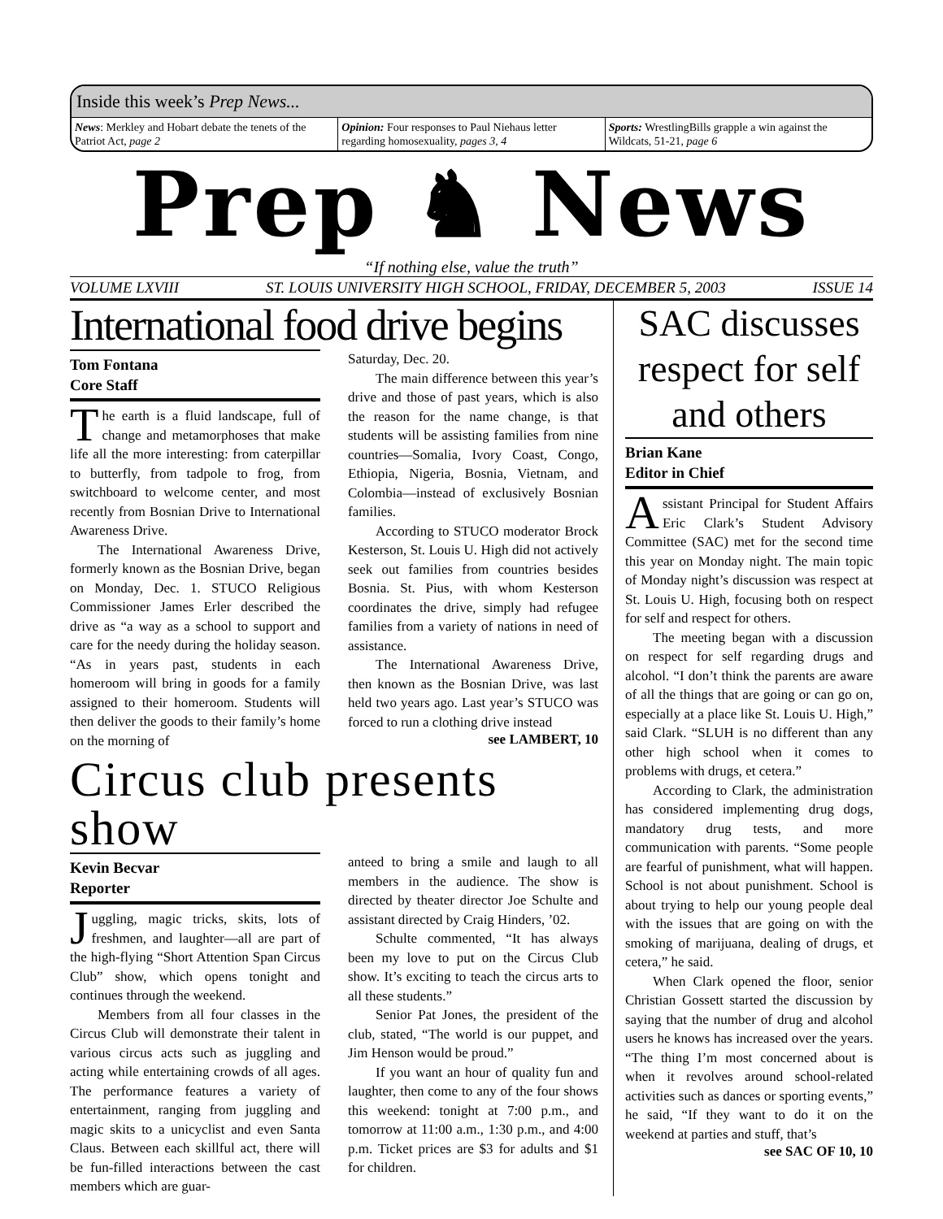Inside this week’s Prep News...
News: Merkley and Hobart debate the tenets of the Patriot Act, page 2
Opinion: Four responses to Paul Niehaus letter regarding homosexuality, pages 3, 4
Sports: WrestlingBills grapple a win against the Wildcats, 51-21, page 6
Prep ♞ News
“If nothing else, value the truth”
VOLUME LXVIII ST. LOUIS UNIVERSITY HIGH SCHOOL, FRIDAY, DECEMBER 5, 2003 ISSUE 14
International food drive begins
Tom Fontana
Core Staff
The earth is a fluid landscape, full of change and metamorphoses that make life all the more interesting: from caterpillar to butterfly, from tadpole to frog, from switchboard to welcome center, and most recently from Bosnian Drive to International Awareness Drive.
The International Awareness Drive, formerly known as the Bosnian Drive, began on Monday, Dec. 1. STUCO Religious Commissioner James Erler described the drive as “a way as a school to support and care for the needy during the holiday season. “As in years past, students in each homeroom will bring in goods for a family assigned to their homeroom. Students will then deliver the goods to their family’s home on the morning of
Saturday, Dec. 20.
The main difference between this year’s drive and those of past years, which is also the reason for the name change, is that students will be assisting families from nine countries—Somalia, Ivory Coast, Congo, Ethiopia, Nigeria, Bosnia, Vietnam, and Colombia—instead of exclusively Bosnian families.
According to STUCO moderator Brock Kesterson, St. Louis U. High did not actively seek out families from countries besides Bosnia. St. Pius, with whom Kesterson coordinates the drive, simply had refugee families from a variety of nations in need of assistance.
The International Awareness Drive, then known as the Bosnian Drive, was last held two years ago. Last year’s STUCO was forced to run a clothing drive instead
see LAMBERT, 10
Circus club presents show
Kevin Becvar
Reporter
Juggling, magic tricks, skits, lots of freshmen, and laughter—all are part of the high-flying “Short Attention Span Circus Club” show, which opens tonight and continues through the weekend.
Members from all four classes in the Circus Club will demonstrate their talent in various circus acts such as juggling and acting while entertaining crowds of all ages. The performance features a variety of entertainment, ranging from juggling and magic skits to a unicyclist and even Santa Claus. Between each skillful act, there will be fun-filled interactions between the cast members which are guar-
anteed to bring a smile and laugh to all members in the audience. The show is directed by theater director Joe Schulte and assistant directed by Craig Hinders, ’02.
Schulte commented, “It has always been my love to put on the Circus Club show. It’s exciting to teach the circus arts to all these students.”
Senior Pat Jones, the president of the club, stated, “The world is our puppet, and Jim Henson would be proud.”
If you want an hour of quality fun and laughter, then come to any of the four shows this weekend: tonight at 7:00 p.m., and tomorrow at 11:00 a.m., 1:30 p.m., and 4:00 p.m. Ticket prices are $3 for adults and $1 for children.
SAC discusses respect for self and others
Brian Kane
Editor in Chief
Assistant Principal for Student Affairs Eric Clark’s Student Advisory Committee (SAC) met for the second time this year on Monday night. The main topic of Monday night’s discussion was respect at St. Louis U. High, focusing both on respect for self and respect for others.
The meeting began with a discussion on respect for self regarding drugs and alcohol. “I don’t think the parents are aware of all the things that are going or can go on, especially at a place like St. Louis U. High,” said Clark. “SLUH is no different than any other high school when it comes to problems with drugs, et cetera.”
According to Clark, the administration has considered implementing drug dogs, mandatory drug tests, and more communication with parents. “Some people are fearful of punishment, what will happen. School is not about punishment. School is about trying to help our young people deal with the issues that are going on with the smoking of marijuana, dealing of drugs, et cetera,” he said.
When Clark opened the floor, senior Christian Gossett started the discussion by saying that the number of drug and alcohol users he knows has increased over the years. “The thing I’m most concerned about is when it revolves around school-related activities such as dances or sporting events,” he said, “If they want to do it on the weekend at parties and stuff, that’s
see SAC OF 10, 10